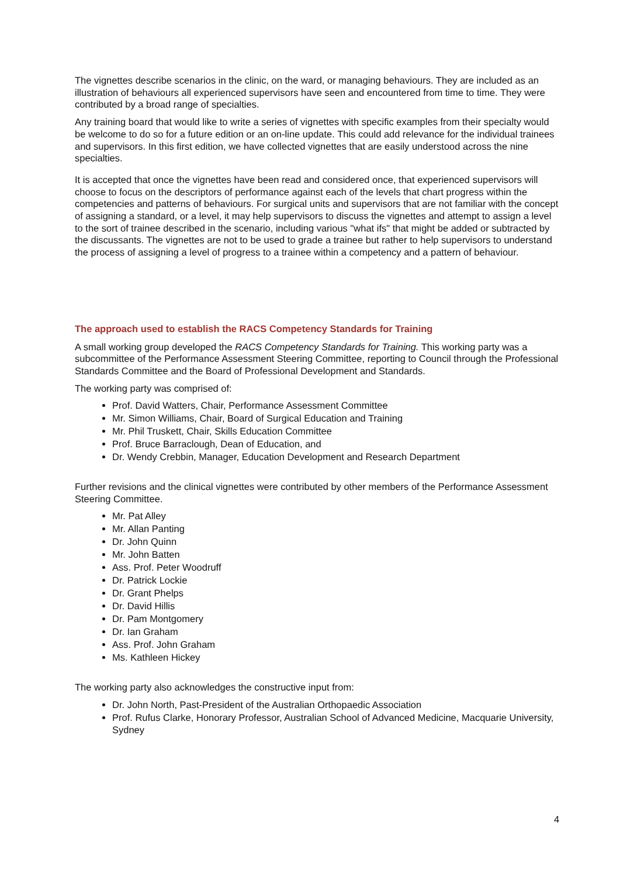The vignettes describe scenarios in the clinic, on the ward, or managing behaviours. They are included as an illustration of behaviours all experienced supervisors have seen and encountered from time to time. They were contributed by a broad range of specialties.
Any training board that would like to write a series of vignettes with specific examples from their specialty would be welcome to do so for a future edition or an on-line update. This could add relevance for the individual trainees and supervisors. In this first edition, we have collected vignettes that are easily understood across the nine specialties.
It is accepted that once the vignettes have been read and considered once, that experienced supervisors will choose to focus on the descriptors of performance against each of the levels that chart progress within the competencies and patterns of behaviours. For surgical units and supervisors that are not familiar with the concept of assigning a standard, or a level, it may help supervisors to discuss the vignettes and attempt to assign a level to the sort of trainee described in the scenario, including various "what ifs" that might be added or subtracted by the discussants. The vignettes are not to be used to grade a trainee but rather to help supervisors to understand the process of assigning a level of progress to a trainee within a competency and a pattern of behaviour.
The approach used to establish the RACS Competency Standards for Training
A small working group developed the RACS Competency Standards for Training. This working party was a subcommittee of the Performance Assessment Steering Committee, reporting to Council through the Professional Standards Committee and the Board of Professional Development and Standards.
The working party was comprised of:
Prof. David Watters, Chair, Performance Assessment Committee
Mr. Simon Williams, Chair, Board of Surgical Education and Training
Mr. Phil Truskett, Chair, Skills Education Committee
Prof. Bruce Barraclough, Dean of Education, and
Dr. Wendy Crebbin, Manager, Education Development and Research Department
Further revisions and the clinical vignettes were contributed by other members of the Performance Assessment Steering Committee.
Mr. Pat Alley
Mr. Allan Panting
Dr. John Quinn
Mr. John Batten
Ass. Prof. Peter Woodruff
Dr. Patrick Lockie
Dr. Grant Phelps
Dr. David Hillis
Dr. Pam Montgomery
Dr. Ian Graham
Ass. Prof. John Graham
Ms. Kathleen Hickey
The working party also acknowledges the constructive input from:
Dr. John North, Past-President of the Australian Orthopaedic Association
Prof. Rufus Clarke, Honorary Professor, Australian School of Advanced Medicine, Macquarie University, Sydney
4